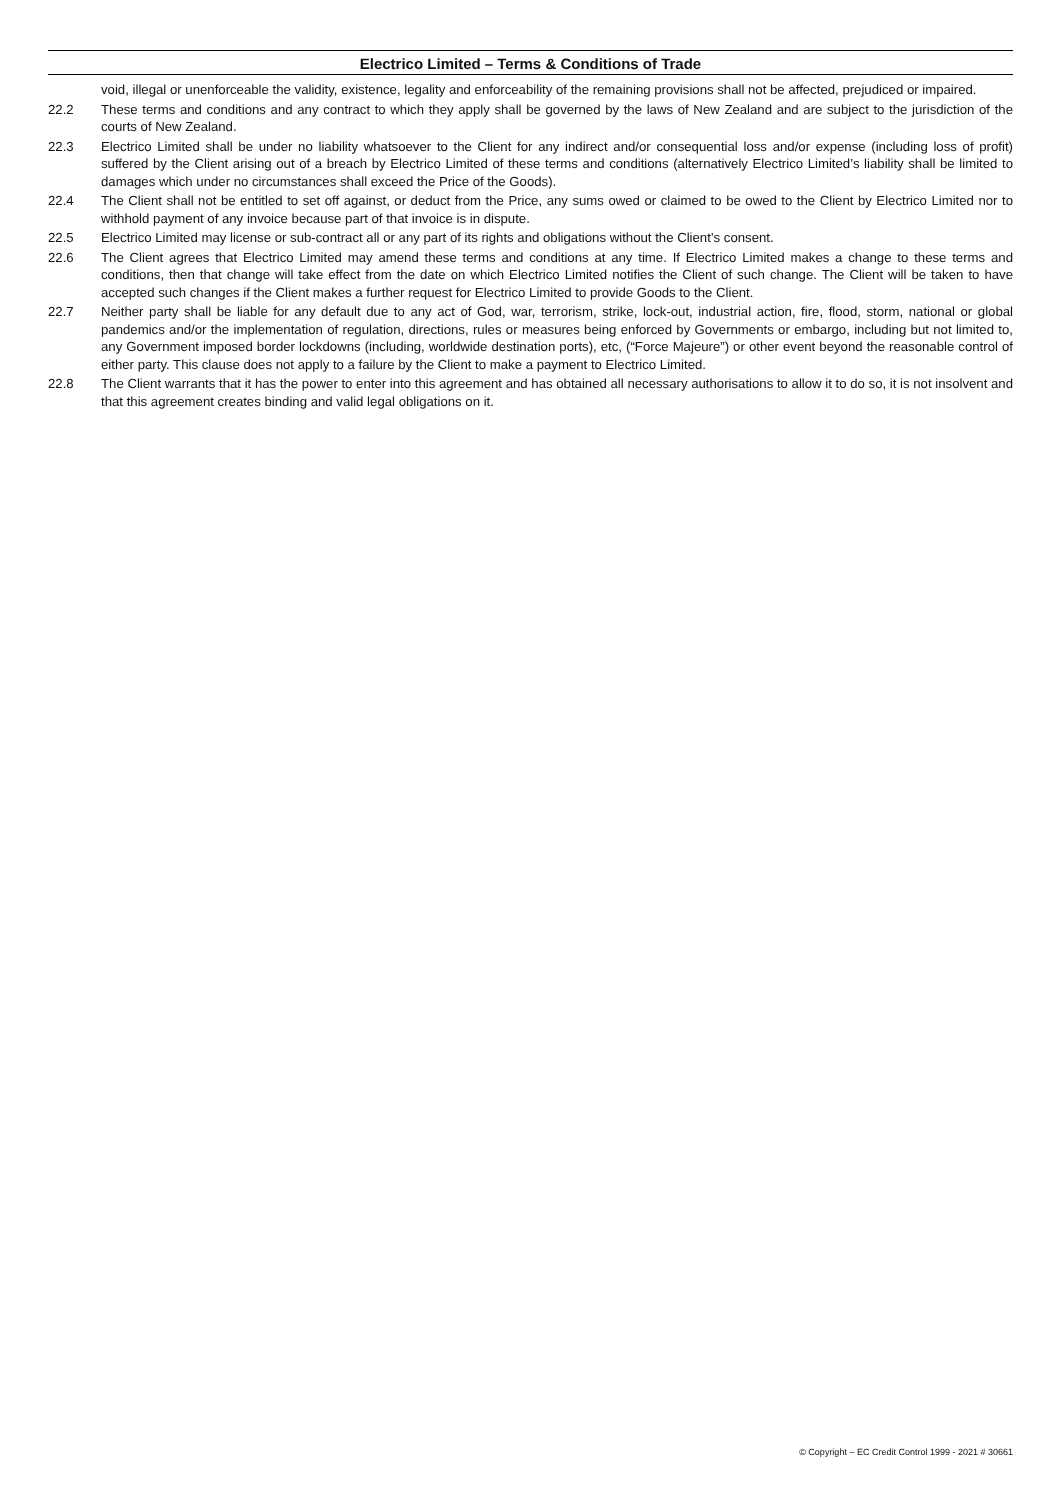Electrico Limited – Terms & Conditions of Trade
void, illegal or unenforceable the validity, existence, legality and enforceability of the remaining provisions shall not be affected, prejudiced or impaired.
22.2 These terms and conditions and any contract to which they apply shall be governed by the laws of New Zealand and are subject to the jurisdiction of the courts of New Zealand.
22.3 Electrico Limited shall be under no liability whatsoever to the Client for any indirect and/or consequential loss and/or expense (including loss of profit) suffered by the Client arising out of a breach by Electrico Limited of these terms and conditions (alternatively Electrico Limited’s liability shall be limited to damages which under no circumstances shall exceed the Price of the Goods).
22.4 The Client shall not be entitled to set off against, or deduct from the Price, any sums owed or claimed to be owed to the Client by Electrico Limited nor to withhold payment of any invoice because part of that invoice is in dispute.
22.5 Electrico Limited may license or sub-contract all or any part of its rights and obligations without the Client’s consent.
22.6 The Client agrees that Electrico Limited may amend these terms and conditions at any time. If Electrico Limited makes a change to these terms and conditions, then that change will take effect from the date on which Electrico Limited notifies the Client of such change. The Client will be taken to have accepted such changes if the Client makes a further request for Electrico Limited to provide Goods to the Client.
22.7 Neither party shall be liable for any default due to any act of God, war, terrorism, strike, lock-out, industrial action, fire, flood, storm, national or global pandemics and/or the implementation of regulation, directions, rules or measures being enforced by Governments or embargo, including but not limited to, any Government imposed border lockdowns (including, worldwide destination ports), etc, (“Force Majeure”) or other event beyond the reasonable control of either party. This clause does not apply to a failure by the Client to make a payment to Electrico Limited.
22.8 The Client warrants that it has the power to enter into this agreement and has obtained all necessary authorisations to allow it to do so, it is not insolvent and that this agreement creates binding and valid legal obligations on it.
© Copyright – EC Credit Control 1999 - 2021 # 30661